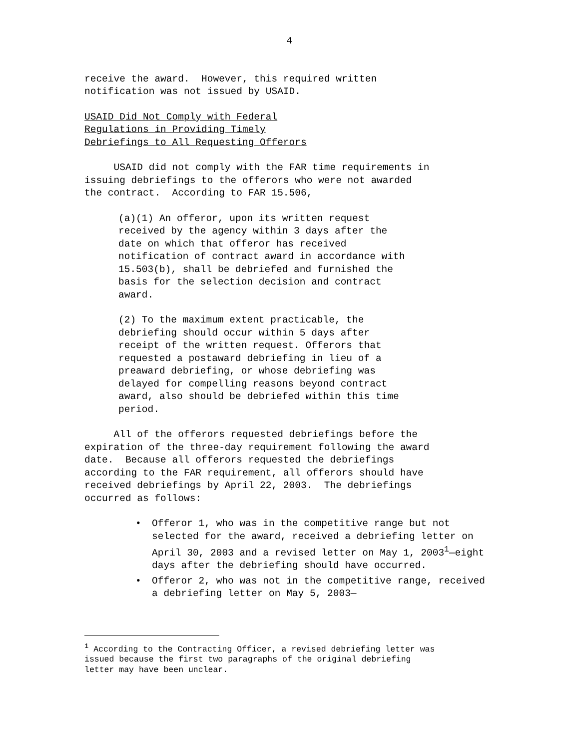4
receive the award. However, this required written notification was not issued by USAID.
USAID Did Not Comply with Federal Regulations in Providing Timely Debriefings to All Requesting Offerors
USAID did not comply with the FAR time requirements in issuing debriefings to the offerors who were not awarded the contract. According to FAR 15.506,
(a)(1) An offeror, upon its written request received by the agency within 3 days after the date on which that offeror has received notification of contract award in accordance with 15.503(b), shall be debriefed and furnished the basis for the selection decision and contract award.
(2) To the maximum extent practicable, the debriefing should occur within 5 days after receipt of the written request. Offerors that requested a postaward debriefing in lieu of a preaward debriefing, or whose debriefing was delayed for compelling reasons beyond contract award, also should be debriefed within this time period.
All of the offerors requested debriefings before the expiration of the three-day requirement following the award date. Because all offerors requested the debriefings according to the FAR requirement, all offerors should have received debriefings by April 22, 2003. The debriefings occurred as follows:
• Offeror 1, who was in the competitive range but not selected for the award, received a debriefing letter on April 30, 2003 and a revised letter on May 1, 2003<sup>1</sup>—eight days after the debriefing should have occurred.
• Offeror 2, who was not in the competitive range, received a debriefing letter on May 5, 2003—
<sup>1</sup> According to the Contracting Officer, a revised debriefing letter was issued because the first two paragraphs of the original debriefing letter may have been unclear.